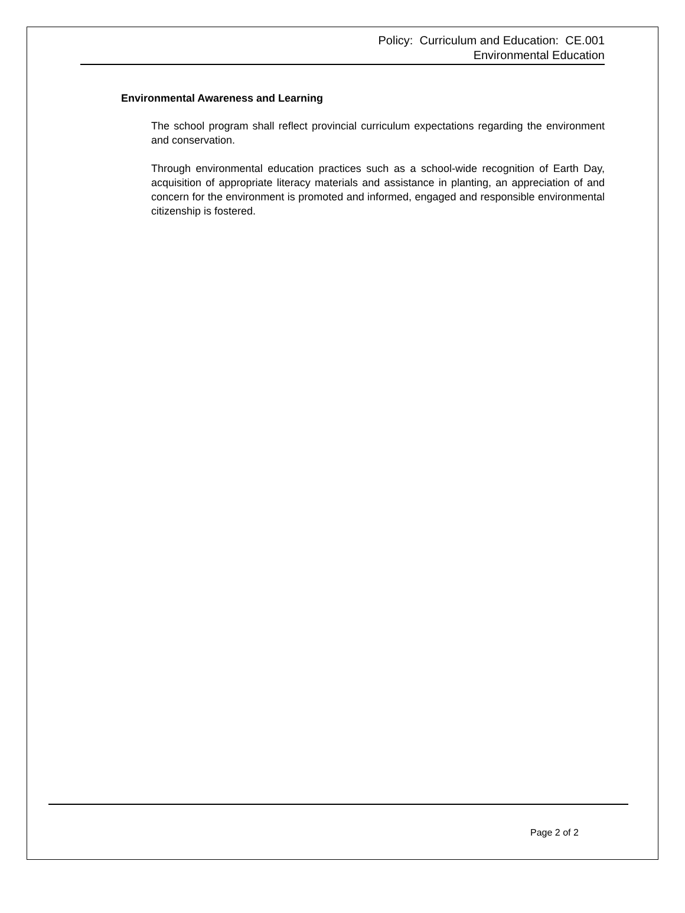Policy: Curriculum and Education: CE.001
Environmental Education
Environmental Awareness and Learning
The school program shall reflect provincial curriculum expectations regarding the environment and conservation.
Through environmental education practices such as a school-wide recognition of Earth Day, acquisition of appropriate literacy materials and assistance in planting, an appreciation of and concern for the environment is promoted and informed, engaged and responsible environmental citizenship is fostered.
Page 2 of 2